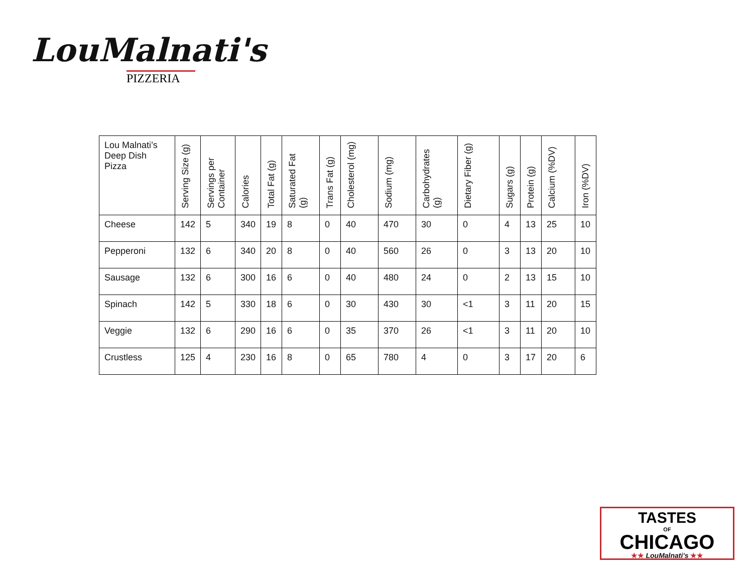LouMalnati's
PIZZERIA
| Lou Malnati’s Deep Dish Pizza | Serving Size (g) | Servings per Container | Calories | Total Fat (g) | Saturated Fat (g) | Trans Fat (g) | Cholesterol (mg) | Sodium (mg) | Carbohydrates (g) | Dietary Fiber (g) | Sugars (g) | Protein (g) | Calcium (%DV) | Iron (%DV) |
| --- | --- | --- | --- | --- | --- | --- | --- | --- | --- | --- | --- | --- | --- | --- |
| Cheese | 142 | 5 | 340 | 19 | 8 | 0 | 40 | 470 | 30 | 0 | 4 | 13 | 25 | 10 |
| Pepperoni | 132 | 6 | 340 | 20 | 8 | 0 | 40 | 560 | 26 | 0 | 3 | 13 | 20 | 10 |
| Sausage | 132 | 6 | 300 | 16 | 6 | 0 | 40 | 480 | 24 | 0 | 2 | 13 | 15 | 10 |
| Spinach | 142 | 5 | 330 | 18 | 6 | 0 | 30 | 430 | 30 | <1 | 3 | 11 | 20 | 15 |
| Veggie | 132 | 6 | 290 | 16 | 6 | 0 | 35 | 370 | 26 | <1 | 3 | 11 | 20 | 10 |
| Crustless | 125 | 4 | 230 | 16 | 8 | 0 | 65 | 780 | 4 | 0 | 3 | 17 | 20 | 6 |
TASTES
OF
CHICAGO
★★ LouMalnati's ★★